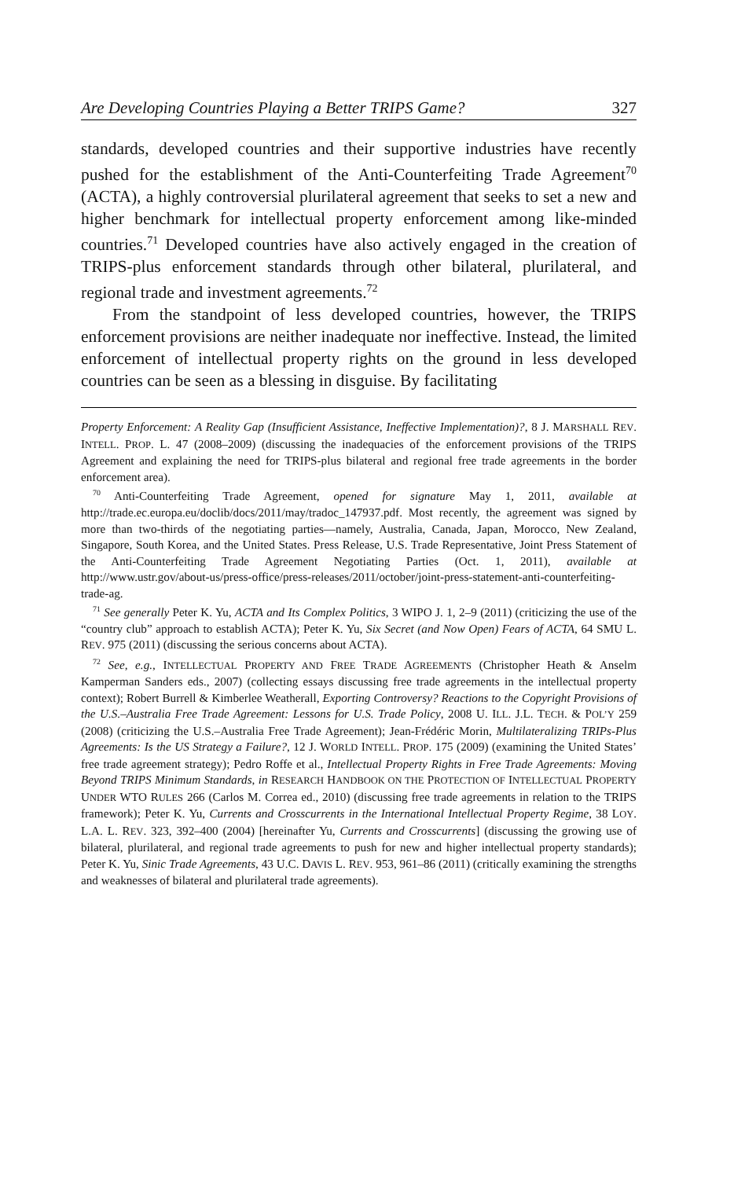Are Developing Countries Playing a Better TRIPS Game? 327
standards, developed countries and their supportive industries have recently pushed for the establishment of the Anti-Counterfeiting Trade Agreement<sup>70</sup> (ACTA), a highly controversial plurilateral agreement that seeks to set a new and higher benchmark for intellectual property enforcement among like-minded countries.<sup>71</sup> Developed countries have also actively engaged in the creation of TRIPS-plus enforcement standards through other bilateral, plurilateral, and regional trade and investment agreements.<sup>72</sup>
From the standpoint of less developed countries, however, the TRIPS enforcement provisions are neither inadequate nor ineffective. Instead, the limited enforcement of intellectual property rights on the ground in less developed countries can be seen as a blessing in disguise. By facilitating
Property Enforcement: A Reality Gap (Insufficient Assistance, Ineffective Implementation)?, 8 J. MARSHALL REV. INTELL. PROP. L. 47 (2008–2009) (discussing the inadequacies of the enforcement provisions of the TRIPS Agreement and explaining the need for TRIPS-plus bilateral and regional free trade agreements in the border enforcement area).
<sup>70</sup> Anti-Counterfeiting Trade Agreement, opened for signature May 1, 2011, available at http://trade.ec.europa.eu/doclib/docs/2011/may/tradoc_147937.pdf. Most recently, the agreement was signed by more than two-thirds of the negotiating parties—namely, Australia, Canada, Japan, Morocco, New Zealand, Singapore, South Korea, and the United States. Press Release, U.S. Trade Representative, Joint Press Statement of the Anti-Counterfeiting Trade Agreement Negotiating Parties (Oct. 1, 2011), available at http://www.ustr.gov/about-us/press-office/press-releases/2011/october/joint-press-statement-anti-counterfeiting-trade-ag.
<sup>71</sup> See generally Peter K. Yu, ACTA and Its Complex Politics, 3 WIPO J. 1, 2–9 (2011) (criticizing the use of the “country club” approach to establish ACTA); Peter K. Yu, Six Secret (and Now Open) Fears of ACTA, 64 SMU L. REV. 975 (2011) (discussing the serious concerns about ACTA).
<sup>72</sup> See, e.g., INTELLECTUAL PROPERTY AND FREE TRADE AGREEMENTS (Christopher Heath & Anselm Kamperman Sanders eds., 2007) (collecting essays discussing free trade agreements in the intellectual property context); Robert Burrell & Kimberlee Weatherall, Exporting Controversy? Reactions to the Copyright Provisions of the U.S.–Australia Free Trade Agreement: Lessons for U.S. Trade Policy, 2008 U. ILL. J.L. TECH. & POL’Y 259 (2008) (criticizing the U.S.–Australia Free Trade Agreement); Jean-Frédéric Morin, Multilateralizing TRIPs-Plus Agreements: Is the US Strategy a Failure?, 12 J. WORLD INTELL. PROP. 175 (2009) (examining the United States’ free trade agreement strategy); Pedro Roffe et al., Intellectual Property Rights in Free Trade Agreements: Moving Beyond TRIPS Minimum Standards, in RESEARCH HANDBOOK ON THE PROTECTION OF INTELLECTUAL PROPERTY UNDER WTO RULES 266 (Carlos M. Correa ed., 2010) (discussing free trade agreements in relation to the TRIPS framework); Peter K. Yu, Currents and Crosscurrents in the International Intellectual Property Regime, 38 LOY. L.A. L. REV. 323, 392–400 (2004) [hereinafter Yu, Currents and Crosscurrents] (discussing the growing use of bilateral, plurilateral, and regional trade agreements to push for new and higher intellectual property standards); Peter K. Yu, Sinic Trade Agreements, 43 U.C. DAVIS L. REV. 953, 961–86 (2011) (critically examining the strengths and weaknesses of bilateral and plurilateral trade agreements).